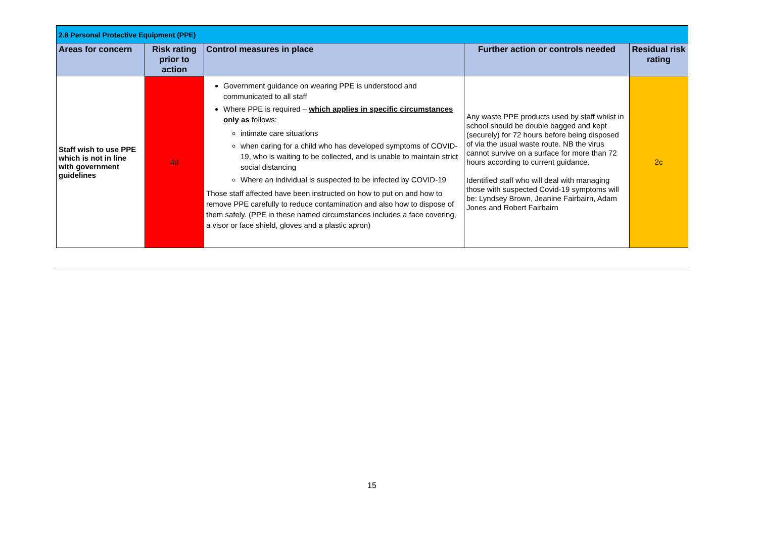| 2.8 Personal Protective Equipment (PPE) | | | | |
| Areas for concern | Risk rating prior to action | Control measures in place | Further action or controls needed | Residual risk rating |
| Staff wish to use PPE which is not in line with government guidelines | 4d | Government guidance on wearing PPE is understood and communicated to all staff Where PPE is required – which applies in specific circumstances only as follows: intimate care situations when caring for a child who has developed symptoms of COVID-19, who is waiting to be collected, and is unable to maintain strict social distancing Where an individual is suspected to be infected by COVID-19 Those staff affected have been instructed on how to put on and how to remove PPE carefully to reduce contamination and also how to dispose of them safely. (PPE in these named circumstances includes a face covering, a visor or face shield, gloves and a plastic apron) | Any waste PPE products used by staff whilst in school should be double bagged and kept (securely) for 72 hours before being disposed of via the usual waste route. NB the virus cannot survive on a surface for more than 72 hours according to current guidance. Identified staff who will deal with managing those with suspected Covid-19 symptoms will be: Lyndsey Brown, Jeanine Fairbairn, Adam Jones and Robert Fairbairn | 2c |
15